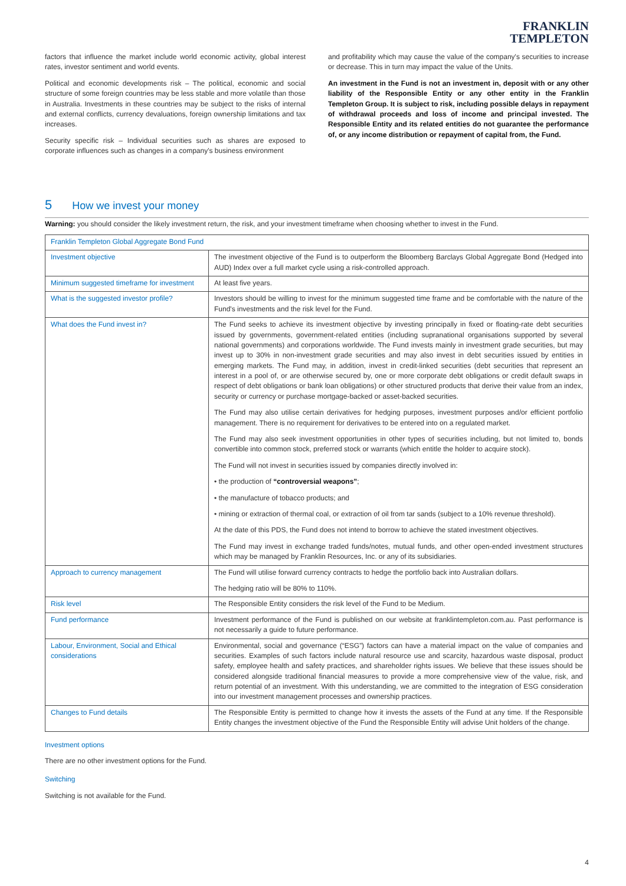FRANKLIN
TEMPLETON
factors that influence the market include world economic activity, global interest rates, investor sentiment and world events.
Political and economic developments risk – The political, economic and social structure of some foreign countries may be less stable and more volatile than those in Australia. Investments in these countries may be subject to the risks of internal and external conflicts, currency devaluations, foreign ownership limitations and tax increases.
Security specific risk – Individual securities such as shares are exposed to corporate influences such as changes in a company's business environment
and profitability which may cause the value of the company's securities to increase or decrease. This in turn may impact the value of the Units.
An investment in the Fund is not an investment in, deposit with or any other liability of the Responsible Entity or any other entity in the Franklin Templeton Group. It is subject to risk, including possible delays in repayment of withdrawal proceeds and loss of income and principal invested. The Responsible Entity and its related entities do not guarantee the performance of, or any income distribution or repayment of capital from, the Fund.
5 How we invest your money
Warning: you should consider the likely investment return, the risk, and your investment timeframe when choosing whether to invest in the Fund.
| Franklin Templeton Global Aggregate Bond Fund | |
| --- | --- |
| Investment objective | The investment objective of the Fund is to outperform the Bloomberg Barclays Global Aggregate Bond (Hedged into AUD) Index over a full market cycle using a risk-controlled approach. |
| Minimum suggested timeframe for investment | At least five years. |
| What is the suggested investor profile? | Investors should be willing to invest for the minimum suggested time frame and be comfortable with the nature of the Fund's investments and the risk level for the Fund. |
| What does the Fund invest in? | The Fund seeks to achieve its investment objective by investing principally in fixed or floating-rate debt securities issued by governments, government-related entities (including supranational organisations supported by several national governments) and corporations worldwide. The Fund invests mainly in investment grade securities, but may invest up to 30% in non-investment grade securities and may also invest in debt securities issued by entities in emerging markets. The Fund may, in addition, invest in credit-linked securities (debt securities that represent an interest in a pool of, or are otherwise secured by, one or more corporate debt obligations or credit default swaps in respect of debt obligations or bank loan obligations) or other structured products that derive their value from an index, security or currency or purchase mortgage-backed or asset-backed securities. The Fund may also utilise certain derivatives for hedging purposes, investment purposes and/or efficient portfolio management. There is no requirement for derivatives to be entered into on a regulated market. The Fund may also seek investment opportunities in other types of securities including, but not limited to, bonds convertible into common stock, preferred stock or warrants (which entitle the holder to acquire stock). The Fund will not invest in securities issued by companies directly involved in: • the production of “controversial weapons” ; • the manufacture of tobacco products; and • mining or extraction of thermal coal, or extraction of oil from tar sands (subject to a 10% revenue threshold). At the date of this PDS, the Fund does not intend to borrow to achieve the stated investment objectives. The Fund may invest in exchange traded funds/notes, mutual funds, and other open-ended investment structures which may be managed by Franklin Resources, Inc. or any of its subsidiaries. |
| Approach to currency management | The Fund will utilise forward currency contracts to hedge the portfolio back into Australian dollars. The hedging ratio will be 80% to 110%. |
| Risk level | The Responsible Entity considers the risk level of the Fund to be Medium. |
| Fund performance | Investment performance of the Fund is published on our website at franklintempleton.com.au. Past performance is not necessarily a guide to future performance. |
| Labour, Environment, Social and Ethical considerations | Environmental, social and governance (“ESG”) factors can have a material impact on the value of companies and securities. Examples of such factors include natural resource use and scarcity, hazardous waste disposal, product safety, employee health and safety practices, and shareholder rights issues. We believe that these issues should be considered alongside traditional financial measures to provide a more comprehensive view of the value, risk, and return potential of an investment. With this understanding, we are committed to the integration of ESG consideration into our investment management processes and ownership practices. |
| Changes to Fund details | The Responsible Entity is permitted to change how it invests the assets of the Fund at any time. If the Responsible Entity changes the investment objective of the Fund the Responsible Entity will advise Unit holders of the change. |
Investment options
There are no other investment options for the Fund.
Switching
Switching is not available for the Fund.
4